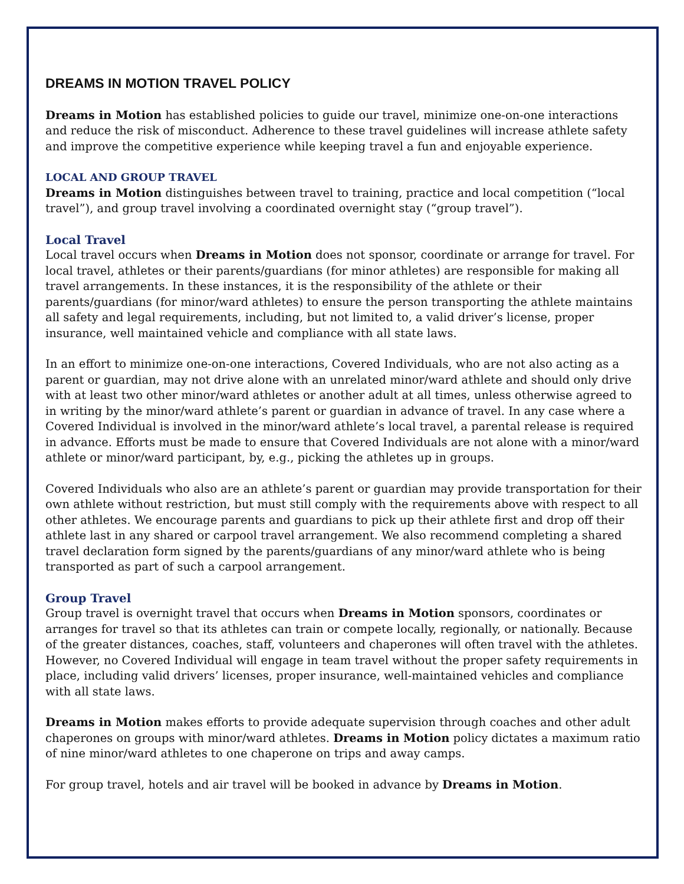DREAMS IN MOTION TRAVEL POLICY
Dreams in Motion has established policies to guide our travel, minimize one-on-one interactions and reduce the risk of misconduct. Adherence to these travel guidelines will increase athlete safety and improve the competitive experience while keeping travel a fun and enjoyable experience.
LOCAL AND GROUP TRAVEL
Dreams in Motion distinguishes between travel to training, practice and local competition (“local travel”), and group travel involving a coordinated overnight stay (“group travel”).
Local Travel
Local travel occurs when Dreams in Motion does not sponsor, coordinate or arrange for travel. For local travel, athletes or their parents/guardians (for minor athletes) are responsible for making all travel arrangements. In these instances, it is the responsibility of the athlete or their parents/guardians (for minor/ward athletes) to ensure the person transporting the athlete maintains all safety and legal requirements, including, but not limited to, a valid driver’s license, proper insurance, well maintained vehicle and compliance with all state laws.
In an effort to minimize one-on-one interactions, Covered Individuals, who are not also acting as a parent or guardian, may not drive alone with an unrelated minor/ward athlete and should only drive with at least two other minor/ward athletes or another adult at all times, unless otherwise agreed to in writing by the minor/ward athlete’s parent or guardian in advance of travel. In any case where a Covered Individual is involved in the minor/ward athlete’s local travel, a parental release is required in advance. Efforts must be made to ensure that Covered Individuals are not alone with a minor/ward athlete or minor/ward participant, by, e.g., picking the athletes up in groups.
Covered Individuals who also are an athlete’s parent or guardian may provide transportation for their own athlete without restriction, but must still comply with the requirements above with respect to all other athletes. We encourage parents and guardians to pick up their athlete first and drop off their athlete last in any shared or carpool travel arrangement. We also recommend completing a shared travel declaration form signed by the parents/guardians of any minor/ward athlete who is being transported as part of such a carpool arrangement.
Group Travel
Group travel is overnight travel that occurs when Dreams in Motion sponsors, coordinates or arranges for travel so that its athletes can train or compete locally, regionally, or nationally. Because of the greater distances, coaches, staff, volunteers and chaperones will often travel with the athletes. However, no Covered Individual will engage in team travel without the proper safety requirements in place, including valid drivers’ licenses, proper insurance, well-maintained vehicles and compliance with all state laws.
Dreams in Motion makes efforts to provide adequate supervision through coaches and other adult chaperones on groups with minor/ward athletes. Dreams in Motion policy dictates a maximum ratio of nine minor/ward athletes to one chaperone on trips and away camps.
For group travel, hotels and air travel will be booked in advance by Dreams in Motion.